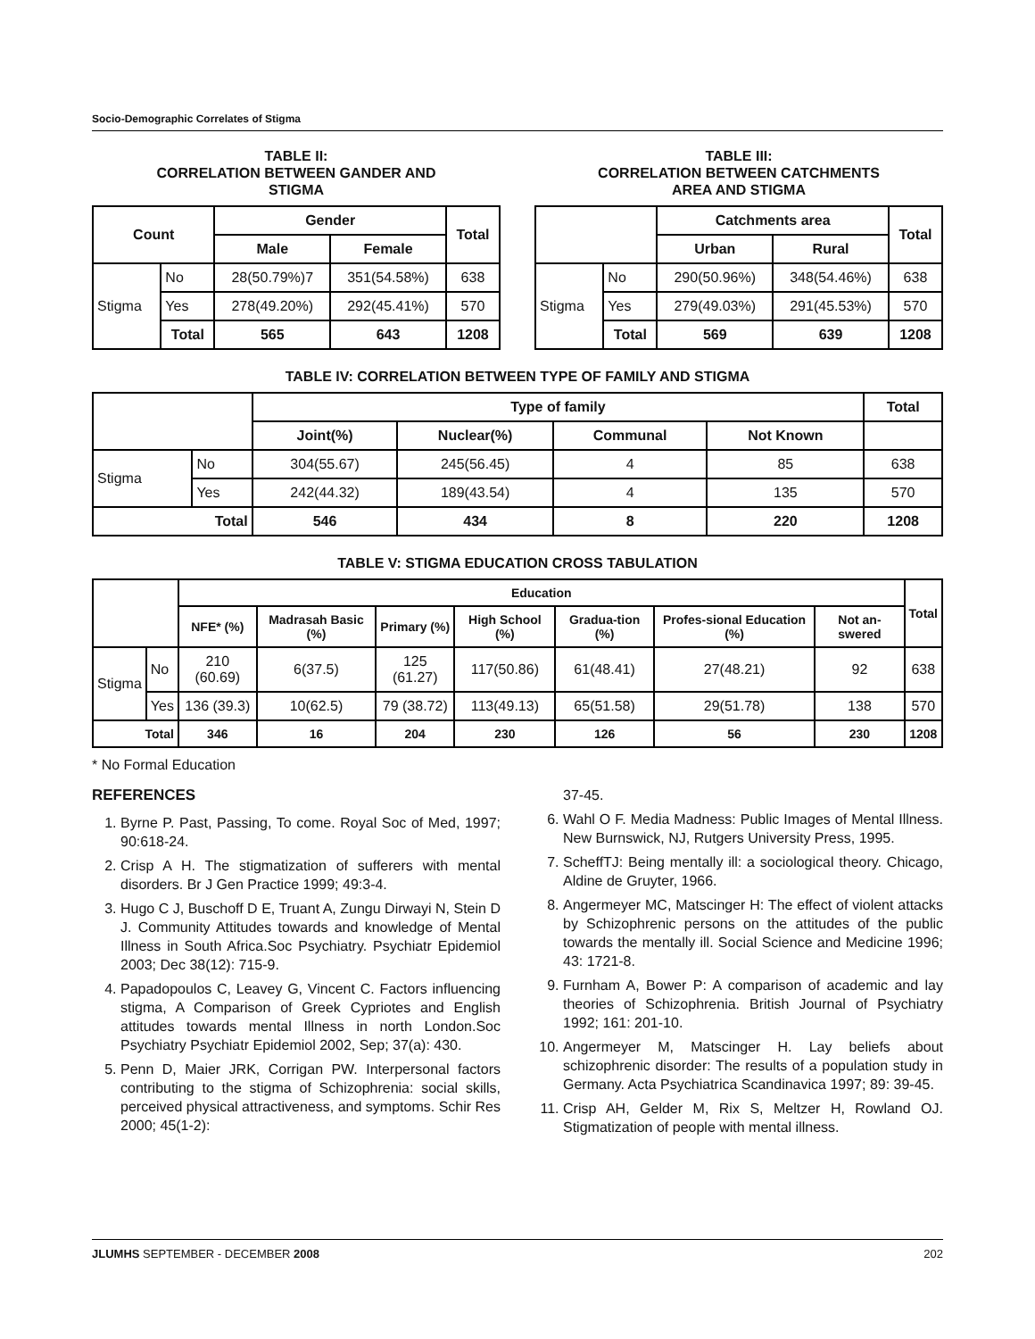Socio-Demographic Correlates of Stigma
TABLE II:
CORRELATION BETWEEN GANDER AND
STIGMA
| Count | | Gender | | Total |
| --- | --- | --- | --- | --- |
| | | Male | Female | |
| Stigma | No | 28(50.79%)7 | 351(54.58%) | 638 |
| | Yes | 278(49.20%) | 292(45.41%) | 570 |
| | Total | 565 | 643 | 1208 |
TABLE III:
CORRELATION BETWEEN CATCHMENTS
AREA AND STIGMA
| | | Catchments area | | Total |
| --- | --- | --- | --- | --- |
| | | Urban | Rural | |
| Stigma | No | 290(50.96%) | 348(54.46%) | 638 |
| | Yes | 279(49.03%) | 291(45.53%) | 570 |
| | Total | 569 | 639 | 1208 |
TABLE IV: CORRELATION BETWEEN TYPE OF FAMILY AND STIGMA
| | | Type of family | | | | Total |
| --- | --- | --- | --- | --- | --- | --- |
| | | Joint(%) | Nuclear(%) | Communal | Not Known | |
| Stigma | No | 304(55.67) | 245(56.45) | 4 | 85 | 638 |
| | Yes | 242(44.32) | 189(43.54) | 4 | 135 | 570 |
| Total | | 546 | 434 | 8 | 220 | 1208 |
TABLE V: STIGMA EDUCATION CROSS TABULATION
| | | Education | | | | | | | Total |
| --- | --- | --- | --- | --- | --- | --- | --- | --- | --- |
| | | NFE* (%) | Madrasah Basic (%) | Primary (%) | High School (%) | Gradua-tion (%) | Profes-sional Education (%) | Not an-swered | |
| Stigma | No | 210 (60.69) | 6(37.5) | 125 (61.27) | 117(50.86) | 61(48.41) | 27(48.21) | 92 | 638 |
| | Yes | 136 (39.3) | 10(62.5) | 79 (38.72) | 113(49.13) | 65(51.58) | 29(51.78) | 138 | 570 |
| Total | | 346 | 16 | 204 | 230 | 126 | 56 | 230 | 1208 |
* No Formal Education
REFERENCES
1. Byrne P. Past, Passing, To come. Royal Soc of Med, 1997; 90:618-24.
2. Crisp A H. The stigmatization of sufferers with mental disorders. Br J Gen Practice 1999; 49:3-4.
3. Hugo C J, Buschoff D E, Truant A, Zungu Dirwayi N, Stein D J. Community Attitudes towards and knowledge of Mental Illness in South Africa.Soc Psychiatry. Psychiatr Epidemiol 2003; Dec 38(12): 715-9.
4. Papadopoulos C, Leavey G, Vincent C. Factors influencing stigma, A Comparison of Greek Cypriotes and English attitudes towards mental Illness in north London.Soc Psychiatry Psychiatr Epidemiol 2002, Sep; 37(a): 430.
5. Penn D, Maier JRK, Corrigan PW. Interpersonal factors contributing to the stigma of Schizophrenia: social skills, perceived physical attractiveness, and symptoms. Schir Res 2000; 45(1-2):
37-45.
6. Wahl O F. Media Madness: Public Images of Mental Illness. New Burnswick, NJ, Rutgers University Press, 1995.
7. ScheffTJ: Being mentally ill: a sociological theory. Chicago, Aldine de Gruyter, 1966.
8. Angermeyer MC, Matscinger H: The effect of violent attacks by Schizophrenic persons on the attitudes of the public towards the mentally ill. Social Science and Medicine 1996; 43: 1721-8.
9. Furnham A, Bower P: A comparison of academic and lay theories of Schizophrenia. British Journal of Psychiatry 1992; 161: 201-10.
10. Angermeyer M, Matscinger H. Lay beliefs about schizophrenic disorder: The results of a population study in Germany. Acta Psychiatrica Scandinavica 1997; 89: 39-45.
11. Crisp AH, Gelder M, Rix S, Meltzer H, Rowland OJ. Stigmatization of people with mental illness.
JLUMHS SEPTEMBER - DECEMBER 2008 202